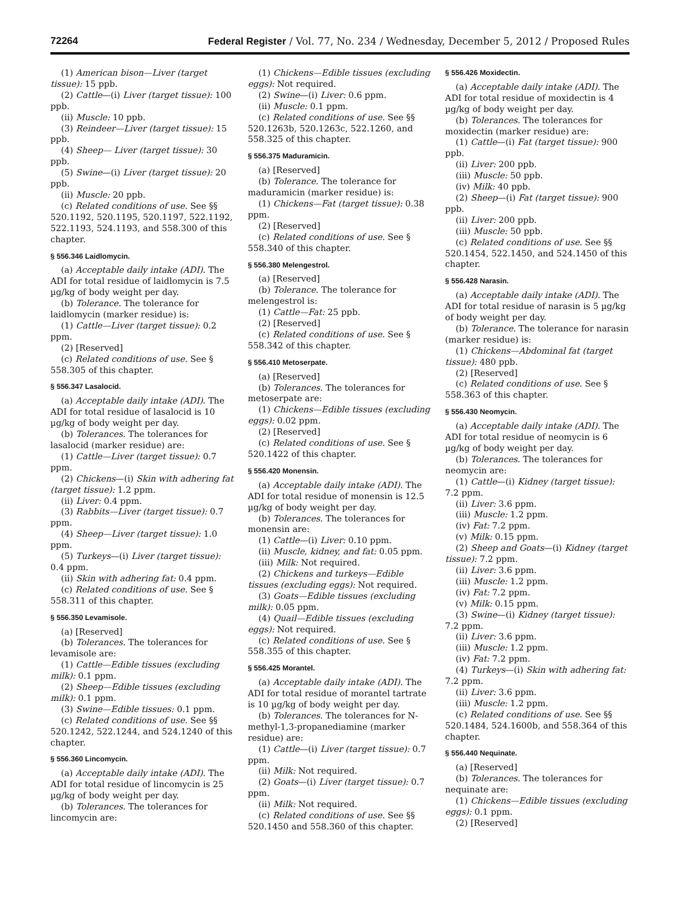72264 Federal Register / Vol. 77, No. 234 / Wednesday, December 5, 2012 / Proposed Rules
(1) American bison—Liver (target tissue): 15 ppb.
(2) Cattle—(i) Liver (target tissue): 100 ppb.
(ii) Muscle: 10 ppb.
(3) Reindeer—Liver (target tissue): 15 ppb.
(4) Sheep— Liver (target tissue): 30 ppb.
(5) Swine—(i) Liver (target tissue): 20 ppb.
(ii) Muscle: 20 ppb.
(c) Related conditions of use. See §§ 520.1192, 520.1195, 520.1197, 522.1192, 522.1193, 524.1193, and 558.300 of this chapter.
§ 556.346 Laidlomycin.
(a) Acceptable daily intake (ADI). The ADI for total residue of laidlomycin is 7.5 µg/kg of body weight per day.
(b) Tolerance. The tolerance for laidlomycin (marker residue) is:
(1) Cattle—Liver (target tissue): 0.2 ppm.
(2) [Reserved]
(c) Related conditions of use. See § 558.305 of this chapter.
§ 556.347 Lasalocid.
(a) Acceptable daily intake (ADI). The ADI for total residue of lasalocid is 10 µg/kg of body weight per day.
(b) Tolerances. The tolerances for lasalocid (marker residue) are:
(1) Cattle—Liver (target tissue): 0.7 ppm.
(2) Chickens—(i) Skin with adhering fat (target tissue): 1.2 ppm.
(ii) Liver: 0.4 ppm.
(3) Rabbits—Liver (target tissue): 0.7 ppm.
(4) Sheep—Liver (target tissue): 1.0 ppm.
(5) Turkeys—(i) Liver (target tissue): 0.4 ppm.
(ii) Skin with adhering fat: 0.4 ppm.
(c) Related conditions of use. See § 558.311 of this chapter.
§ 556.350 Levamisole.
(a) [Reserved]
(b) Tolerances. The tolerances for levamisole are:
(1) Cattle—Edible tissues (excluding milk): 0.1 ppm.
(2) Sheep—Edible tissues (excluding milk): 0.1 ppm.
(3) Swine—Edible tissues: 0.1 ppm.
(c) Related conditions of use. See §§ 520.1242, 522.1244, and 524.1240 of this chapter.
§ 556.360 Lincomycin.
(a) Acceptable daily intake (ADI). The ADI for total residue of lincomycin is 25 µg/kg of body weight per day.
(b) Tolerances. The tolerances for lincomycin are:
(1) Chickens—Edible tissues (excluding eggs): Not required.
(2) Swine—(i) Liver: 0.6 ppm.
(ii) Muscle: 0.1 ppm.
(c) Related conditions of use. See §§ 520.1263b, 520.1263c, 522.1260, and 558.325 of this chapter.
§ 556.375 Maduramicin.
(a) [Reserved]
(b) Tolerance. The tolerance for maduramicin (marker residue) is:
(1) Chickens—Fat (target tissue): 0.38 ppm.
(2) [Reserved]
(c) Related conditions of use. See § 558.340 of this chapter.
§ 556.380 Melengestrol.
(a) [Reserved]
(b) Tolerance. The tolerance for melengestrol is:
(1) Cattle—Fat: 25 ppb.
(2) [Reserved]
(c) Related conditions of use. See § 558.342 of this chapter.
§ 556.410 Metoserpate.
(a) [Reserved]
(b) Tolerances. The tolerances for metoserpate are:
(1) Chickens—Edible tissues (excluding eggs): 0.02 ppm.
(2) [Reserved]
(c) Related conditions of use. See § 520.1422 of this chapter.
§ 556.420 Monensin.
(a) Acceptable daily intake (ADI). The ADI for total residue of monensin is 12.5 µg/kg of body weight per day.
(b) Tolerances. The tolerances for monensin are:
(1) Cattle—(i) Liver: 0.10 ppm.
(ii) Muscle, kidney, and fat: 0.05 ppm.
(iii) Milk: Not required.
(2) Chickens and turkeys—Edible tissues (excluding eggs): Not required.
(3) Goats—Edible tissues (excluding milk): 0.05 ppm.
(4) Quail—Edible tissues (excluding eggs): Not required.
(c) Related conditions of use. See § 558.355 of this chapter.
§ 556.425 Morantel.
(a) Acceptable daily intake (ADI). The ADI for total residue of morantel tartrate is 10 µg/kg of body weight per day.
(b) Tolerances. The tolerances for N-methyl-1,3-propanediamine (marker residue) are:
(1) Cattle—(i) Liver (target tissue): 0.7 ppm.
(ii) Milk: Not required.
(2) Goats—(i) Liver (target tissue): 0.7 ppm.
(ii) Milk: Not required.
(c) Related conditions of use. See §§ 520.1450 and 558.360 of this chapter.
§ 556.426 Moxidectin.
(a) Acceptable daily intake (ADI). The ADI for total residue of moxidectin is 4 µg/kg of body weight per day.
(b) Tolerances. The tolerances for moxidectin (marker residue) are:
(1) Cattle—(i) Fat (target tissue): 900 ppb.
(ii) Liver: 200 ppb.
(iii) Muscle: 50 ppb.
(iv) Milk: 40 ppb.
(2) Sheep—(i) Fat (target tissue): 900 ppb.
(ii) Liver: 200 ppb.
(iii) Muscle: 50 ppb.
(c) Related conditions of use. See §§ 520.1454, 522.1450, and 524.1450 of this chapter.
§ 556.428 Narasin.
(a) Acceptable daily intake (ADI). The ADI for total residue of narasin is 5 µg/kg of body weight per day.
(b) Tolerance. The tolerance for narasin (marker residue) is:
(1) Chickens—Abdominal fat (target tissue): 480 ppb.
(2) [Reserved]
(c) Related conditions of use. See § 558.363 of this chapter.
§ 556.430 Neomycin.
(a) Acceptable daily intake (ADI). The ADI for total residue of neomycin is 6 µg/kg of body weight per day.
(b) Tolerances. The tolerances for neomycin are:
(1) Cattle—(i) Kidney (target tissue): 7.2 ppm.
(ii) Liver: 3.6 ppm.
(iii) Muscle: 1.2 ppm.
(iv) Fat: 7.2 ppm.
(v) Milk: 0.15 ppm.
(2) Sheep and Goats—(i) Kidney (target tissue): 7.2 ppm.
(ii) Liver: 3.6 ppm.
(iii) Muscle: 1.2 ppm.
(iv) Fat: 7.2 ppm.
(v) Milk: 0.15 ppm.
(3) Swine—(i) Kidney (target tissue): 7.2 ppm.
(ii) Liver: 3.6 ppm.
(iii) Muscle: 1.2 ppm.
(iv) Fat: 7.2 ppm.
(4) Turkeys—(i) Skin with adhering fat: 7.2 ppm.
(ii) Liver: 3.6 ppm.
(iii) Muscle: 1.2 ppm.
(c) Related conditions of use. See §§ 520.1484, 524.1600b, and 558.364 of this chapter.
§ 556.440 Nequinate.
(a) [Reserved]
(b) Tolerances. The tolerances for nequinate are:
(1) Chickens—Edible tissues (excluding eggs): 0.1 ppm.
(2) [Reserved]